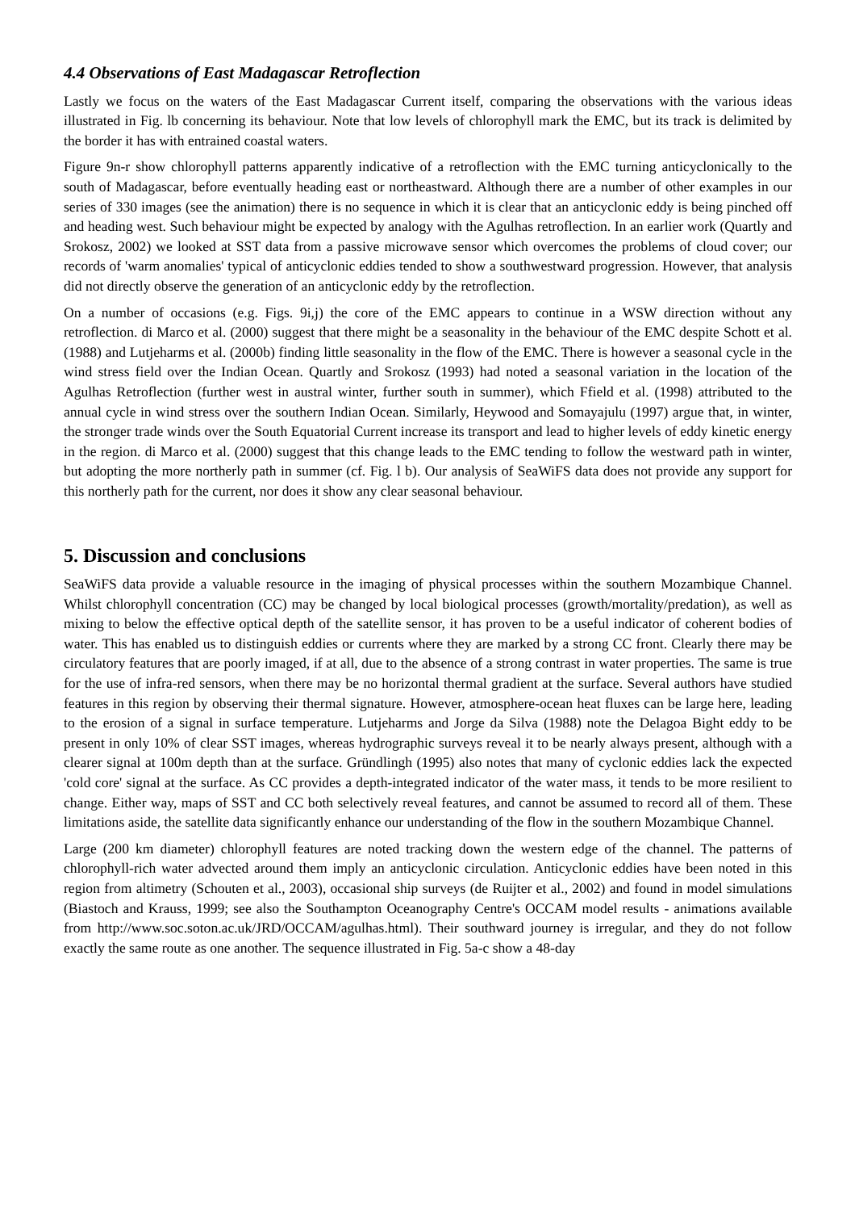4.4 Observations of East Madagascar Retroflection
Lastly we focus on the waters of the East Madagascar Current itself, comparing the observations with the various ideas illustrated in Fig. lb concerning its behaviour. Note that low levels of chlorophyll mark the EMC, but its track is delimited by the border it has with entrained coastal waters.
Figure 9n-r show chlorophyll patterns apparently indicative of a retroflection with the EMC turning anticyclonically to the south of Madagascar, before eventually heading east or northeastward. Although there are a number of other examples in our series of 330 images (see the animation) there is no sequence in which it is clear that an anticyclonic eddy is being pinched off and heading west. Such behaviour might be expected by analogy with the Agulhas retroflection. In an earlier work (Quartly and Srokosz, 2002) we looked at SST data from a passive microwave sensor which overcomes the problems of cloud cover; our records of 'warm anomalies' typical of anticyclonic eddies tended to show a southwestward progression. However, that analysis did not directly observe the generation of an anticyclonic eddy by the retroflection.
On a number of occasions (e.g. Figs. 9i,j) the core of the EMC appears to continue in a WSW direction without any retroflection. di Marco et al. (2000) suggest that there might be a seasonality in the behaviour of the EMC despite Schott et al. (1988) and Lutjeharms et al. (2000b) finding little seasonality in the flow of the EMC. There is however a seasonal cycle in the wind stress field over the Indian Ocean. Quartly and Srokosz (1993) had noted a seasonal variation in the location of the Agulhas Retroflection (further west in austral winter, further south in summer), which Ffield et al. (1998) attributed to the annual cycle in wind stress over the southern Indian Ocean. Similarly, Heywood and Somayajulu (1997) argue that, in winter, the stronger trade winds over the South Equatorial Current increase its transport and lead to higher levels of eddy kinetic energy in the region. di Marco et al. (2000) suggest that this change leads to the EMC tending to follow the westward path in winter, but adopting the more northerly path in summer (cf. Fig. l b). Our analysis of SeaWiFS data does not provide any support for this northerly path for the current, nor does it show any clear seasonal behaviour.
5. Discussion and conclusions
SeaWiFS data provide a valuable resource in the imaging of physical processes within the southern Mozambique Channel. Whilst chlorophyll concentration (CC) may be changed by local biological processes (growth/mortality/predation), as well as mixing to below the effective optical depth of the satellite sensor, it has proven to be a useful indicator of coherent bodies of water. This has enabled us to distinguish eddies or currents where they are marked by a strong CC front. Clearly there may be circulatory features that are poorly imaged, if at all, due to the absence of a strong contrast in water properties. The same is true for the use of infra-red sensors, when there may be no horizontal thermal gradient at the surface. Several authors have studied features in this region by observing their thermal signature. However, atmosphere-ocean heat fluxes can be large here, leading to the erosion of a signal in surface temperature. Lutjeharms and Jorge da Silva (1988) note the Delagoa Bight eddy to be present in only 10% of clear SST images, whereas hydrographic surveys reveal it to be nearly always present, although with a clearer signal at 100m depth than at the surface. Gründlingh (1995) also notes that many of cyclonic eddies lack the expected 'cold core' signal at the surface. As CC provides a depth-integrated indicator of the water mass, it tends to be more resilient to change. Either way, maps of SST and CC both selectively reveal features, and cannot be assumed to record all of them. These limitations aside, the satellite data significantly enhance our understanding of the flow in the southern Mozambique Channel.
Large (200 km diameter) chlorophyll features are noted tracking down the western edge of the channel. The patterns of chlorophyll-rich water advected around them imply an anticyclonic circulation. Anticyclonic eddies have been noted in this region from altimetry (Schouten et al., 2003), occasional ship surveys (de Ruijter et al., 2002) and found in model simulations (Biastoch and Krauss, 1999; see also the Southampton Oceanography Centre's OCCAM model results - animations available from http://www.soc.soton.ac.uk/JRD/OCCAM/agulhas.html). Their southward journey is irregular, and they do not follow exactly the same route as one another. The sequence illustrated in Fig. 5a-c show a 48-day